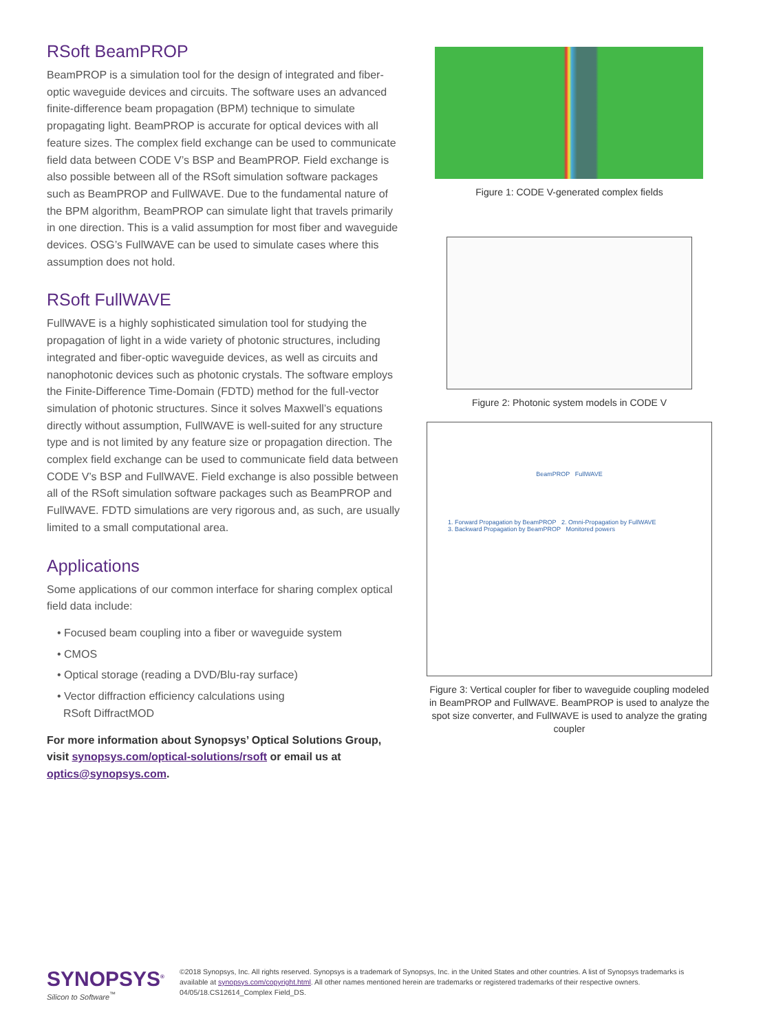RSoft BeamPROP
BeamPROP is a simulation tool for the design of integrated and fiber-optic waveguide devices and circuits. The software uses an advanced finite-difference beam propagation (BPM) technique to simulate propagating light. BeamPROP is accurate for optical devices with all feature sizes. The complex field exchange can be used to communicate field data between CODE V’s BSP and BeamPROP. Field exchange is also possible between all of the RSoft simulation software packages such as BeamPROP and FullWAVE. Due to the fundamental nature of the BPM algorithm, BeamPROP can simulate light that travels primarily in one direction. This is a valid assumption for most fiber and waveguide devices. OSG’s FullWAVE can be used to simulate cases where this assumption does not hold.
RSoft FullWAVE
FullWAVE is a highly sophisticated simulation tool for studying the propagation of light in a wide variety of photonic structures, including integrated and fiber-optic waveguide devices, as well as circuits and nanophotonic devices such as photonic crystals. The software employs the Finite-Difference Time-Domain (FDTD) method for the full-vector simulation of photonic structures. Since it solves Maxwell’s equations directly without assumption, FullWAVE is well-suited for any structure type and is not limited by any feature size or propagation direction. The complex field exchange can be used to communicate field data between CODE V’s BSP and FullWAVE. Field exchange is also possible between all of the RSoft simulation software packages such as BeamPROP and FullWAVE. FDTD simulations are very rigorous and, as such, are usually limited to a small computational area.
Applications
Some applications of our common interface for sharing complex optical field data include:
• Focused beam coupling into a fiber or waveguide system
• CMOS
• Optical storage (reading a DVD/Blu-ray surface)
• Vector diffraction efficiency calculations using
RSoft DiffractMOD
For more information about Synopsys’ Optical Solutions Group, visit synopsys.com/optical-solutions/rsoft or email us at optics@synopsys.com.
Figure 1: CODE V-generated complex fields
Figure 2: Photonic system models in CODE V
BeamPROP FullWAVE
1. Forward Propagation by BeamPROP 2. Omni-Propagation by FullWAVE
3. Backward Propagation by BeamPROP Monitored powers
Figure 3: Vertical coupler for fiber to waveguide coupling modeled in BeamPROP and FullWAVE. BeamPROP is used to analyze the spot size converter, and FullWAVE is used to analyze the grating coupler
SYNOPSYS<sup>®</sup>
Silicon to Software<sup>™</sup>
©2018 Synopsys, Inc. All rights reserved. Synopsys is a trademark of Synopsys, Inc. in the United States and other countries. A list of Synopsys trademarks is available at synopsys.com/copyright.html. All other names mentioned herein are trademarks or registered trademarks of their respective owners.
04/05/18.CS12614_Complex Field_DS.